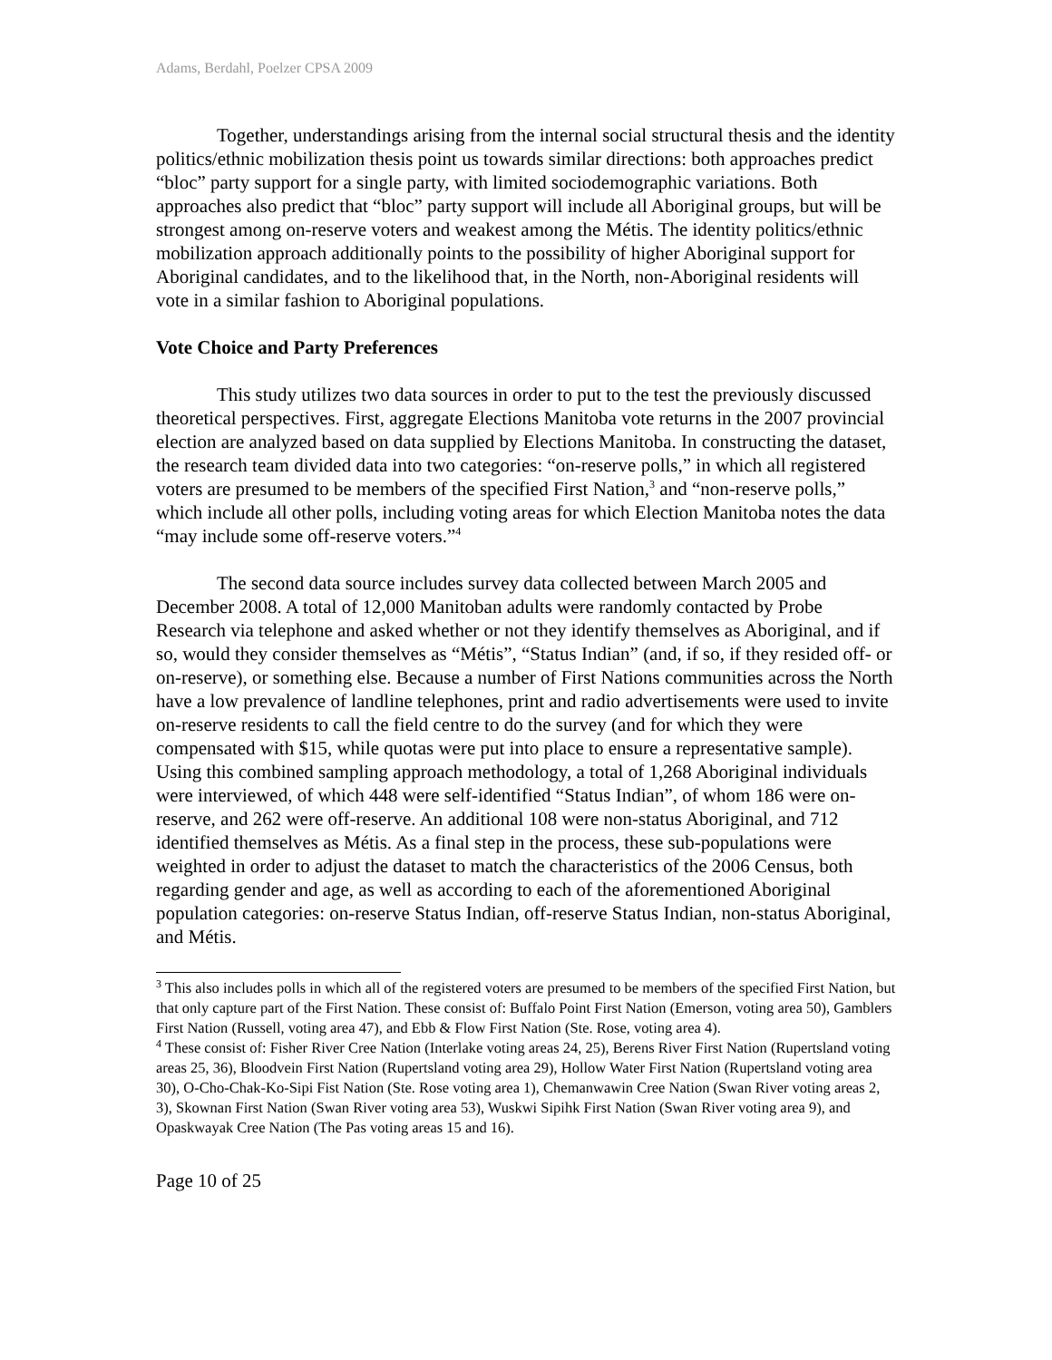Adams, Berdahl, Poelzer CPSA 2009
Together, understandings arising from the internal social structural thesis and the identity politics/ethnic mobilization thesis point us towards similar directions: both approaches predict “bloc” party support for a single party, with limited sociodemographic variations. Both approaches also predict that “bloc” party support will include all Aboriginal groups, but will be strongest among on-reserve voters and weakest among the Métis. The identity politics/ethnic mobilization approach additionally points to the possibility of higher Aboriginal support for Aboriginal candidates, and to the likelihood that, in the North, non-Aboriginal residents will vote in a similar fashion to Aboriginal populations.
Vote Choice and Party Preferences
This study utilizes two data sources in order to put to the test the previously discussed theoretical perspectives. First, aggregate Elections Manitoba vote returns in the 2007 provincial election are analyzed based on data supplied by Elections Manitoba. In constructing the dataset, the research team divided data into two categories: “on-reserve polls,” in which all registered voters are presumed to be members of the specified First Nation,<sup>3</sup> and “non-reserve polls,” which include all other polls, including voting areas for which Election Manitoba notes the data “may include some off-reserve voters.”<sup>4</sup>
The second data source includes survey data collected between March 2005 and December 2008. A total of 12,000 Manitoban adults were randomly contacted by Probe Research via telephone and asked whether or not they identify themselves as Aboriginal, and if so, would they consider themselves as “Métis”, “Status Indian” (and, if so, if they resided off- or on-reserve), or something else. Because a number of First Nations communities across the North have a low prevalence of landline telephones, print and radio advertisements were used to invite on-reserve residents to call the field centre to do the survey (and for which they were compensated with $15, while quotas were put into place to ensure a representative sample). Using this combined sampling approach methodology, a total of 1,268 Aboriginal individuals were interviewed, of which 448 were self-identified “Status Indian”, of whom 186 were on-reserve, and 262 were off-reserve. An additional 108 were non-status Aboriginal, and 712 identified themselves as Métis. As a final step in the process, these sub-populations were weighted in order to adjust the dataset to match the characteristics of the 2006 Census, both regarding gender and age, as well as according to each of the aforementioned Aboriginal population categories: on-reserve Status Indian, off-reserve Status Indian, non-status Aboriginal, and Métis.
<sup>3</sup> This also includes polls in which all of the registered voters are presumed to be members of the specified First Nation, but that only capture part of the First Nation. These consist of: Buffalo Point First Nation (Emerson, voting area 50), Gamblers First Nation (Russell, voting area 47), and Ebb & Flow First Nation (Ste. Rose, voting area 4).
<sup>4</sup> These consist of: Fisher River Cree Nation (Interlake voting areas 24, 25), Berens River First Nation (Rupertsland voting areas 25, 36), Bloodvein First Nation (Rupertsland voting area 29), Hollow Water First Nation (Rupertsland voting area 30), O-Cho-Chak-Ko-Sipi Fist Nation (Ste. Rose voting area 1), Chemanwawin Cree Nation (Swan River voting areas 2, 3), Skownan First Nation (Swan River voting area 53), Wuskwi Sipihk First Nation (Swan River voting area 9), and Opaskwayak Cree Nation (The Pas voting areas 15 and 16).
Page 10 of 25